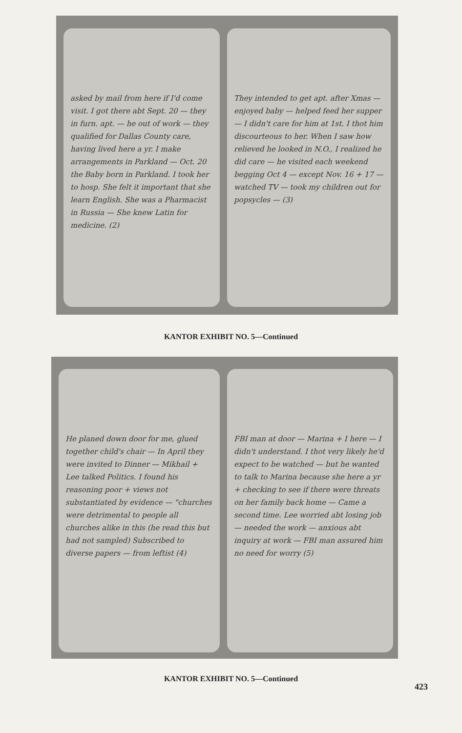asked by mail from here if I'd come visit. I got there abt Sept. 20 — they in furn. apt. — he out of work — they qualified for Dallas County care, having lived here a yr. I make arrangements in Parkland — Oct. 20 the Baby born in Parkland. I took her to hosp. She felt it important that she learn English. She was a Pharmacist in Russia — She knew Latin for medicine. (2)
They intended to get apt. after Xmas — enjoyed baby — helped feed her supper — I didn't care for him at 1st. I thot him discourteous to her. When I saw how relieved he looked in N.O., I realized he did care — he visited each weekend begging Oct 4 — except Nov. 16 + 17 — watched TV — took my children out for popsycles — (3)
KANTOR EXHIBIT NO. 5—Continued
He planed down door for me, glued together child's chair — In April they were invited to Dinner — Mikhail + Lee talked Politics. I found his reasoning poor + views not substantiated by evidence — "churches were detrimental to people all churches alike in this (he read this but had not sampled) Subscribed to diverse papers — from leftist (4)
FBI man at door — Marina + I here — I didn't understand. I thot very likely he'd expect to be watched — but he wanted to talk to Marina because she here a yr + checking to see if there were threats on her family back home — Came a second time. Lee worried abt losing job — needed the work — anxious abt inquiry at work — FBI man assured him no need for worry (5)
KANTOR EXHIBIT NO. 5—Continued
423